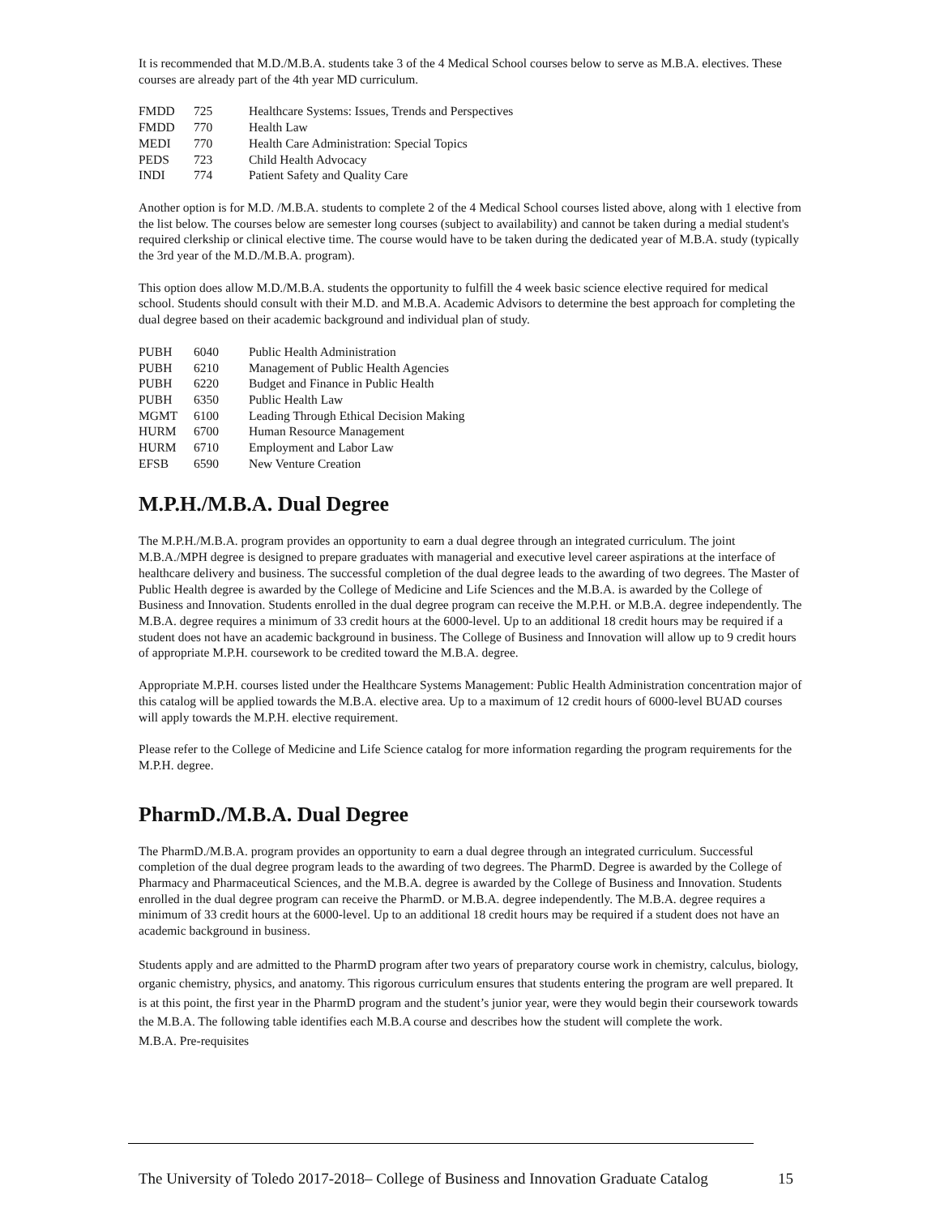It is recommended that M.D./M.B.A. students take 3 of the 4 Medical School courses below to serve as M.B.A. electives. These courses are already part of the 4th year MD curriculum.
| FMDD | 725 | Healthcare Systems: Issues, Trends and Perspectives |
| FMDD | 770 | Health Law |
| MEDI | 770 | Health Care Administration: Special Topics |
| PEDS | 723 | Child Health Advocacy |
| INDI | 774 | Patient Safety and Quality Care |
Another option is for M.D. /M.B.A. students to complete 2 of the 4 Medical School courses listed above, along with 1 elective from the list below. The courses below are semester long courses (subject to availability) and cannot be taken during a medial student's required clerkship or clinical elective time. The course would have to be taken during the dedicated year of M.B.A. study (typically the 3rd year of the M.D./M.B.A. program).
This option does allow M.D./M.B.A. students the opportunity to fulfill the 4 week basic science elective required for medical school. Students should consult with their M.D. and M.B.A. Academic Advisors to determine the best approach for completing the dual degree based on their academic background and individual plan of study.
| PUBH | 6040 | Public Health Administration |
| PUBH | 6210 | Management of Public Health Agencies |
| PUBH | 6220 | Budget and Finance in Public Health |
| PUBH | 6350 | Public Health Law |
| MGMT | 6100 | Leading Through Ethical Decision Making |
| HURM | 6700 | Human Resource Management |
| HURM | 6710 | Employment and Labor Law |
| EFSB | 6590 | New Venture Creation |
M.P.H./M.B.A. Dual Degree
The M.P.H./M.B.A. program provides an opportunity to earn a dual degree through an integrated curriculum. The joint M.B.A./MPH degree is designed to prepare graduates with managerial and executive level career aspirations at the interface of healthcare delivery and business. The successful completion of the dual degree leads to the awarding of two degrees. The Master of Public Health degree is awarded by the College of Medicine and Life Sciences and the M.B.A. is awarded by the College of Business and Innovation. Students enrolled in the dual degree program can receive the M.P.H. or M.B.A. degree independently. The M.B.A. degree requires a minimum of 33 credit hours at the 6000-level. Up to an additional 18 credit hours may be required if a student does not have an academic background in business. The College of Business and Innovation will allow up to 9 credit hours of appropriate M.P.H. coursework to be credited toward the M.B.A. degree.
Appropriate M.P.H. courses listed under the Healthcare Systems Management: Public Health Administration concentration major of this catalog will be applied towards the M.B.A. elective area. Up to a maximum of 12 credit hours of 6000-level BUAD courses will apply towards the M.P.H. elective requirement.
Please refer to the College of Medicine and Life Science catalog for more information regarding the program requirements for the M.P.H. degree.
PharmD./M.B.A. Dual Degree
The PharmD./M.B.A. program provides an opportunity to earn a dual degree through an integrated curriculum. Successful completion of the dual degree program leads to the awarding of two degrees. The PharmD. Degree is awarded by the College of Pharmacy and Pharmaceutical Sciences, and the M.B.A. degree is awarded by the College of Business and Innovation. Students enrolled in the dual degree program can receive the PharmD. or M.B.A. degree independently. The M.B.A. degree requires a minimum of 33 credit hours at the 6000-level. Up to an additional 18 credit hours may be required if a student does not have an academic background in business.
Students apply and are admitted to the PharmD program after two years of preparatory course work in chemistry, calculus, biology, organic chemistry, physics, and anatomy. This rigorous curriculum ensures that students entering the program are well prepared. It is at this point, the first year in the PharmD program and the student’s junior year, were they would begin their coursework towards the M.B.A. The following table identifies each M.B.A course and describes how the student will complete the work.
M.B.A. Pre-requisites
The University of Toledo 2017-2018– College of Business and Innovation Graduate Catalog 15